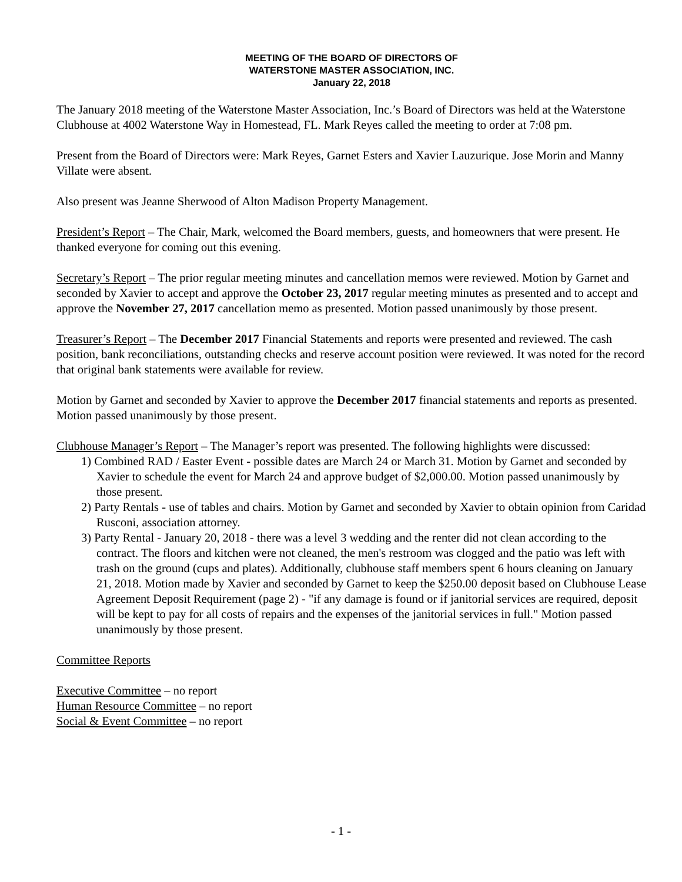MEETING OF THE BOARD OF DIRECTORS OF
WATERSTONE MASTER ASSOCIATION, INC.
January 22, 2018
The January 2018 meeting of the Waterstone Master Association, Inc.’s Board of Directors was held at the Waterstone Clubhouse at 4002 Waterstone Way in Homestead, FL. Mark Reyes called the meeting to order at 7:08 pm.
Present from the Board of Directors were: Mark Reyes, Garnet Esters and Xavier Lauzurique. Jose Morin and Manny Villate were absent.
Also present was Jeanne Sherwood of Alton Madison Property Management.
President’s Report – The Chair, Mark, welcomed the Board members, guests, and homeowners that were present. He thanked everyone for coming out this evening.
Secretary’s Report – The prior regular meeting minutes and cancellation memos were reviewed. Motion by Garnet and seconded by Xavier to accept and approve the October 23, 2017 regular meeting minutes as presented and to accept and approve the November 27, 2017 cancellation memo as presented. Motion passed unanimously by those present.
Treasurer’s Report – The December 2017 Financial Statements and reports were presented and reviewed. The cash position, bank reconciliations, outstanding checks and reserve account position were reviewed. It was noted for the record that original bank statements were available for review.
Motion by Garnet and seconded by Xavier to approve the December 2017 financial statements and reports as presented. Motion passed unanimously by those present.
Clubhouse Manager’s Report – The Manager’s report was presented. The following highlights were discussed:
1) Combined RAD / Easter Event - possible dates are March 24 or March 31. Motion by Garnet and seconded by Xavier to schedule the event for March 24 and approve budget of $2,000.00. Motion passed unanimously by those present.
2) Party Rentals - use of tables and chairs. Motion by Garnet and seconded by Xavier to obtain opinion from Caridad Rusconi, association attorney.
3) Party Rental - January 20, 2018 - there was a level 3 wedding and the renter did not clean according to the contract. The floors and kitchen were not cleaned, the men's restroom was clogged and the patio was left with trash on the ground (cups and plates). Additionally, clubhouse staff members spent 6 hours cleaning on January 21, 2018. Motion made by Xavier and seconded by Garnet to keep the $250.00 deposit based on Clubhouse Lease Agreement Deposit Requirement (page 2) - "if any damage is found or if janitorial services are required, deposit will be kept to pay for all costs of repairs and the expenses of the janitorial services in full." Motion passed unanimously by those present.
Committee Reports
Executive Committee – no report
Human Resource Committee – no report
Social & Event Committee – no report
- 1 -